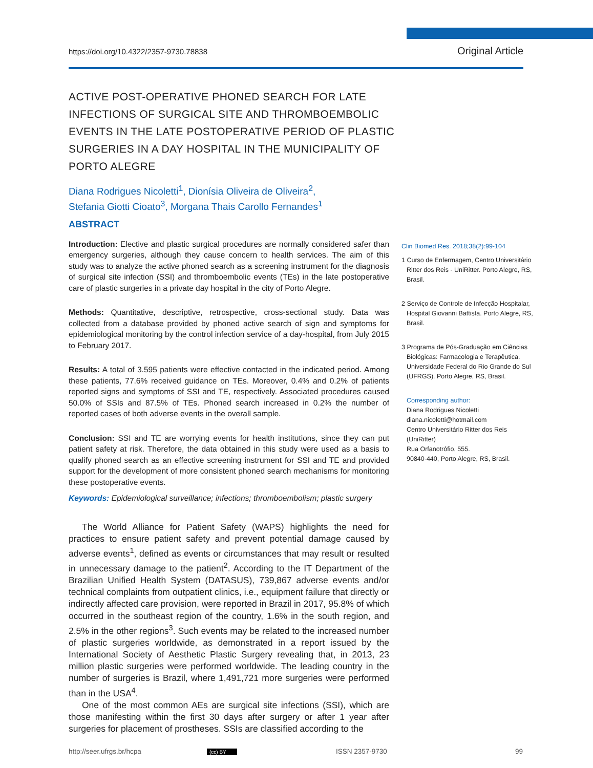https://doi.org/10.4322/2357-9730.78838 Original Article
ACTIVE POST-OPERATIVE PHONED SEARCH FOR LATE INFECTIONS OF SURGICAL SITE AND THROMBOEMBOLIC EVENTS IN THE LATE POSTOPERATIVE PERIOD OF PLASTIC SURGERIES IN A DAY HOSPITAL IN THE MUNICIPALITY OF PORTO ALEGRE
Diana Rodrigues Nicoletti<sup>1</sup>, Dionísia Oliveira de Oliveira<sup>2</sup>,
Stefania Giotti Cioato<sup>3</sup>, Morgana Thais Carollo Fernandes<sup>1</sup>
ABSTRACT
Introduction: Elective and plastic surgical procedures are normally considered safer than emergency surgeries, although they cause concern to health services. The aim of this study was to analyze the active phoned search as a screening instrument for the diagnosis of surgical site infection (SSI) and thromboembolic events (TEs) in the late postoperative care of plastic surgeries in a private day hospital in the city of Porto Alegre.
Methods: Quantitative, descriptive, retrospective, cross-sectional study. Data was collected from a database provided by phoned active search of sign and symptoms for epidemiological monitoring by the control infection service of a day-hospital, from July 2015 to February 2017.
Results: A total of 3.595 patients were effective contacted in the indicated period. Among these patients, 77.6% received guidance on TEs. Moreover, 0.4% and 0.2% of patients reported signs and symptoms of SSI and TE, respectively. Associated procedures caused 50.0% of SSIs and 87.5% of TEs. Phoned search increased in 0.2% the number of reported cases of both adverse events in the overall sample.
Conclusion: SSI and TE are worrying events for health institutions, since they can put patient safety at risk. Therefore, the data obtained in this study were used as a basis to qualify phoned search as an effective screening instrument for SSI and TE and provided support for the development of more consistent phoned search mechanisms for monitoring these postoperative events.
Keywords: Epidemiological surveillance; infections; thromboembolism; plastic surgery
The World Alliance for Patient Safety (WAPS) highlights the need for practices to ensure patient safety and prevent potential damage caused by adverse events<sup>1</sup>, defined as events or circumstances that may result or resulted in unnecessary damage to the patient<sup>2</sup>. According to the IT Department of the Brazilian Unified Health System (DATASUS), 739,867 adverse events and/or technical complaints from outpatient clinics, i.e., equipment failure that directly or indirectly affected care provision, were reported in Brazil in 2017, 95.8% of which occurred in the southeast region of the country, 1.6% in the south region, and 2.5% in the other regions<sup>3</sup>. Such events may be related to the increased number of plastic surgeries worldwide, as demonstrated in a report issued by the International Society of Aesthetic Plastic Surgery revealing that, in 2013, 23 million plastic surgeries were performed worldwide. The leading country in the number of surgeries is Brazil, where 1,491,721 more surgeries were performed than in the USA<sup>4</sup>.
One of the most common AEs are surgical site infections (SSI), which are those manifesting within the first 30 days after surgery or after 1 year after surgeries for placement of prostheses. SSIs are classified according to the
Clin Biomed Res. 2018;38(2):99-104
1 Curso de Enfermagem, Centro Universitário Ritter dos Reis - UniRitter. Porto Alegre, RS, Brasil.
2 Serviço de Controle de Infecção Hospitalar, Hospital Giovanni Battista. Porto Alegre, RS, Brasil.
3 Programa de Pós-Graduação em Ciências Biológicas: Farmacologia e Terapêutica. Universidade Federal do Rio Grande do Sul (UFRGS). Porto Alegre, RS, Brasil.
Corresponding author:
Diana Rodrigues Nicoletti
diana.nicoletti@hotmail.com
Centro Universitário Ritter dos Reis (UniRitter)
Rua Orfanotrófio, 555.
90840-440, Porto Alegre, RS, Brasil.
http://seer.ufrgs.br/hcpa (cc) BY ISSN 2357-9730 99